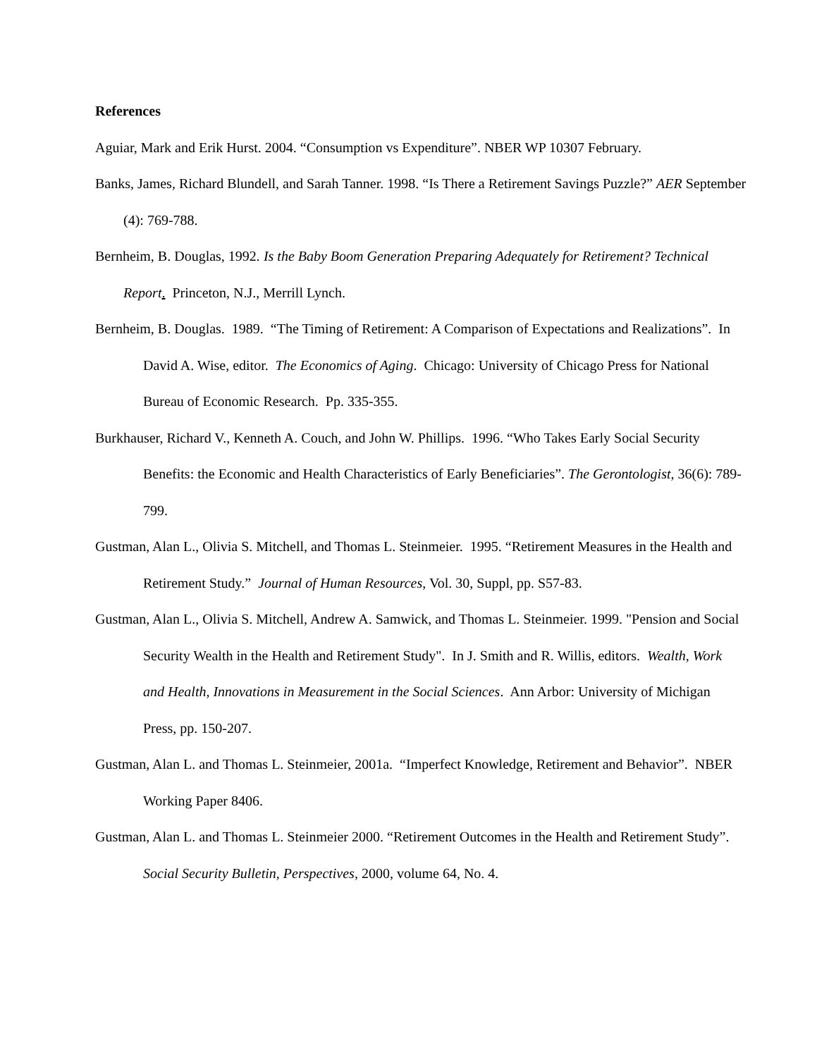References
Aguiar, Mark and Erik Hurst. 2004. “Consumption vs Expenditure”. NBER WP 10307 February.
Banks, James, Richard Blundell, and Sarah Tanner. 1998. “Is There a Retirement Savings Puzzle?” AER September (4): 769-788.
Bernheim, B. Douglas, 1992. Is the Baby Boom Generation Preparing Adequately for Retirement? Technical Report. Princeton, N.J., Merrill Lynch.
Bernheim, B. Douglas. 1989. “The Timing of Retirement: A Comparison of Expectations and Realizations”. In David A. Wise, editor. The Economics of Aging. Chicago: University of Chicago Press for National Bureau of Economic Research. Pp. 335-355.
Burkhauser, Richard V., Kenneth A. Couch, and John W. Phillips. 1996. “Who Takes Early Social Security Benefits: the Economic and Health Characteristics of Early Beneficiaries”. The Gerontologist, 36(6): 789-799.
Gustman, Alan L., Olivia S. Mitchell, and Thomas L. Steinmeier. 1995. “Retirement Measures in the Health and Retirement Study.” Journal of Human Resources, Vol. 30, Suppl, pp. S57-83.
Gustman, Alan L., Olivia S. Mitchell, Andrew A. Samwick, and Thomas L. Steinmeier. 1999. "Pension and Social Security Wealth in the Health and Retirement Study". In J. Smith and R. Willis, editors. Wealth, Work and Health, Innovations in Measurement in the Social Sciences. Ann Arbor: University of Michigan Press, pp. 150-207.
Gustman, Alan L. and Thomas L. Steinmeier, 2001a. “Imperfect Knowledge, Retirement and Behavior”. NBER Working Paper 8406.
Gustman, Alan L. and Thomas L. Steinmeier 2000. “Retirement Outcomes in the Health and Retirement Study”. Social Security Bulletin, Perspectives, 2000, volume 64, No. 4.